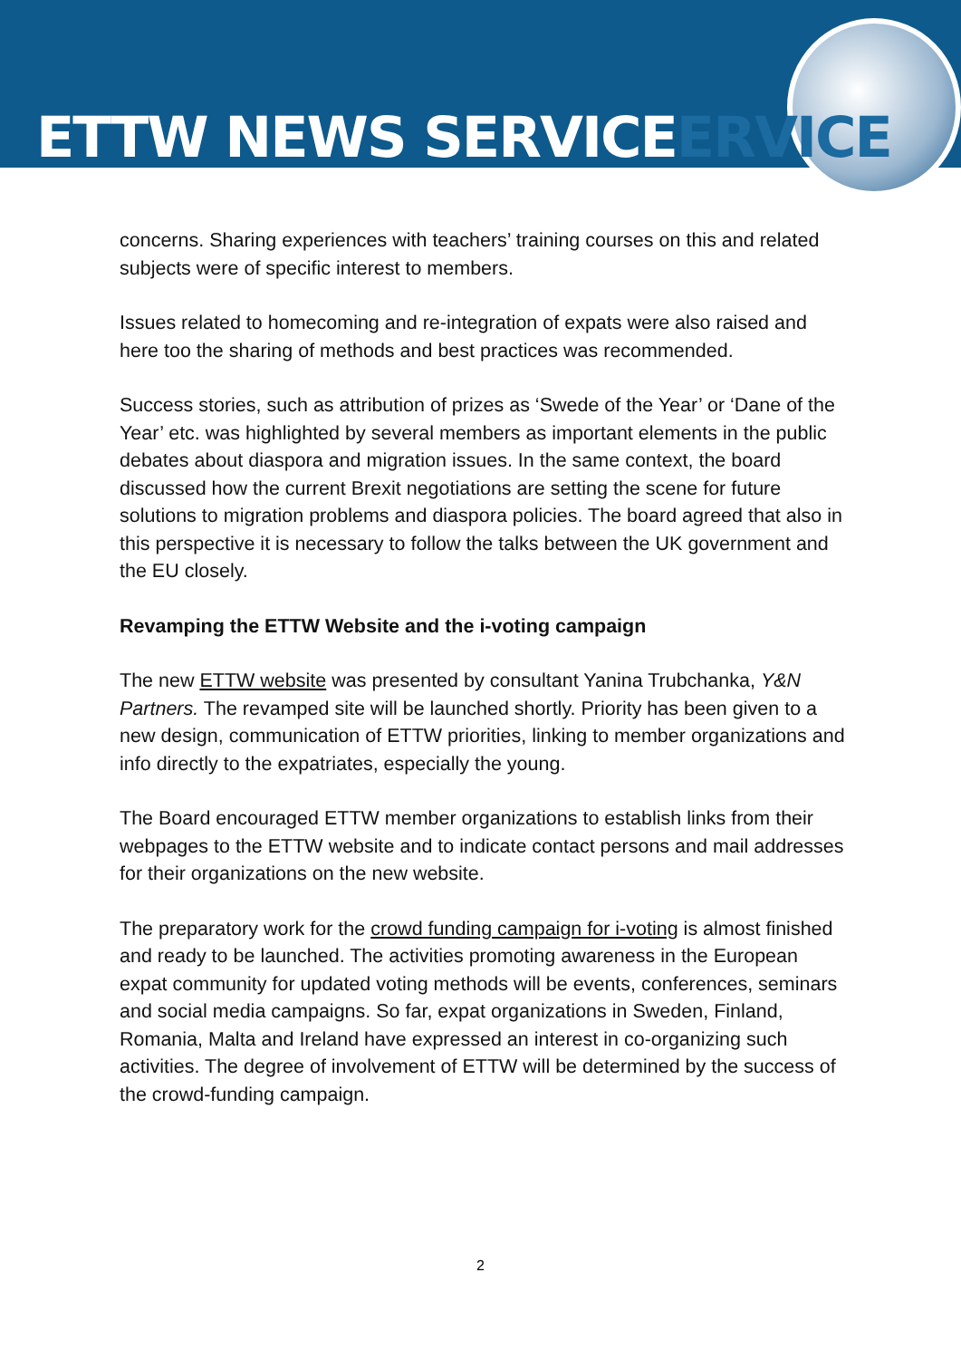ETTW NEWS SERVICEERVICE
concerns. Sharing experiences with teachers’ training courses on this and related subjects were of specific interest to members.
Issues related to homecoming and re-integration of expats were also raised and here too the sharing of methods and best practices was recommended.
Success stories, such as attribution of prizes as ‘Swede of the Year’ or ‘Dane of the Year’ etc. was highlighted by several members as important elements in the public debates about diaspora and migration issues. In the same context, the board discussed how the current Brexit negotiations are setting the scene for future solutions to migration problems and diaspora policies. The board agreed that also in this perspective it is necessary to follow the talks between the UK government and the EU closely.
Revamping the ETTW Website and the i-voting campaign
The new ETTW website was presented by consultant Yanina Trubchanka, Y&N Partners. The revamped site will be launched shortly. Priority has been given to a new design, communication of ETTW priorities, linking to member organizations and info directly to the expatriates, especially the young.
The Board encouraged ETTW member organizations to establish links from their webpages to the ETTW website and to indicate contact persons and mail addresses for their organizations on the new website.
The preparatory work for the crowd funding campaign for i-voting is almost finished and ready to be launched. The activities promoting awareness in the European expat community for updated voting methods will be events, conferences, seminars and social media campaigns. So far, expat organizations in Sweden, Finland, Romania, Malta and Ireland have expressed an interest in co-organizing such activities. The degree of involvement of ETTW will be determined by the success of the crowd-funding campaign.
2